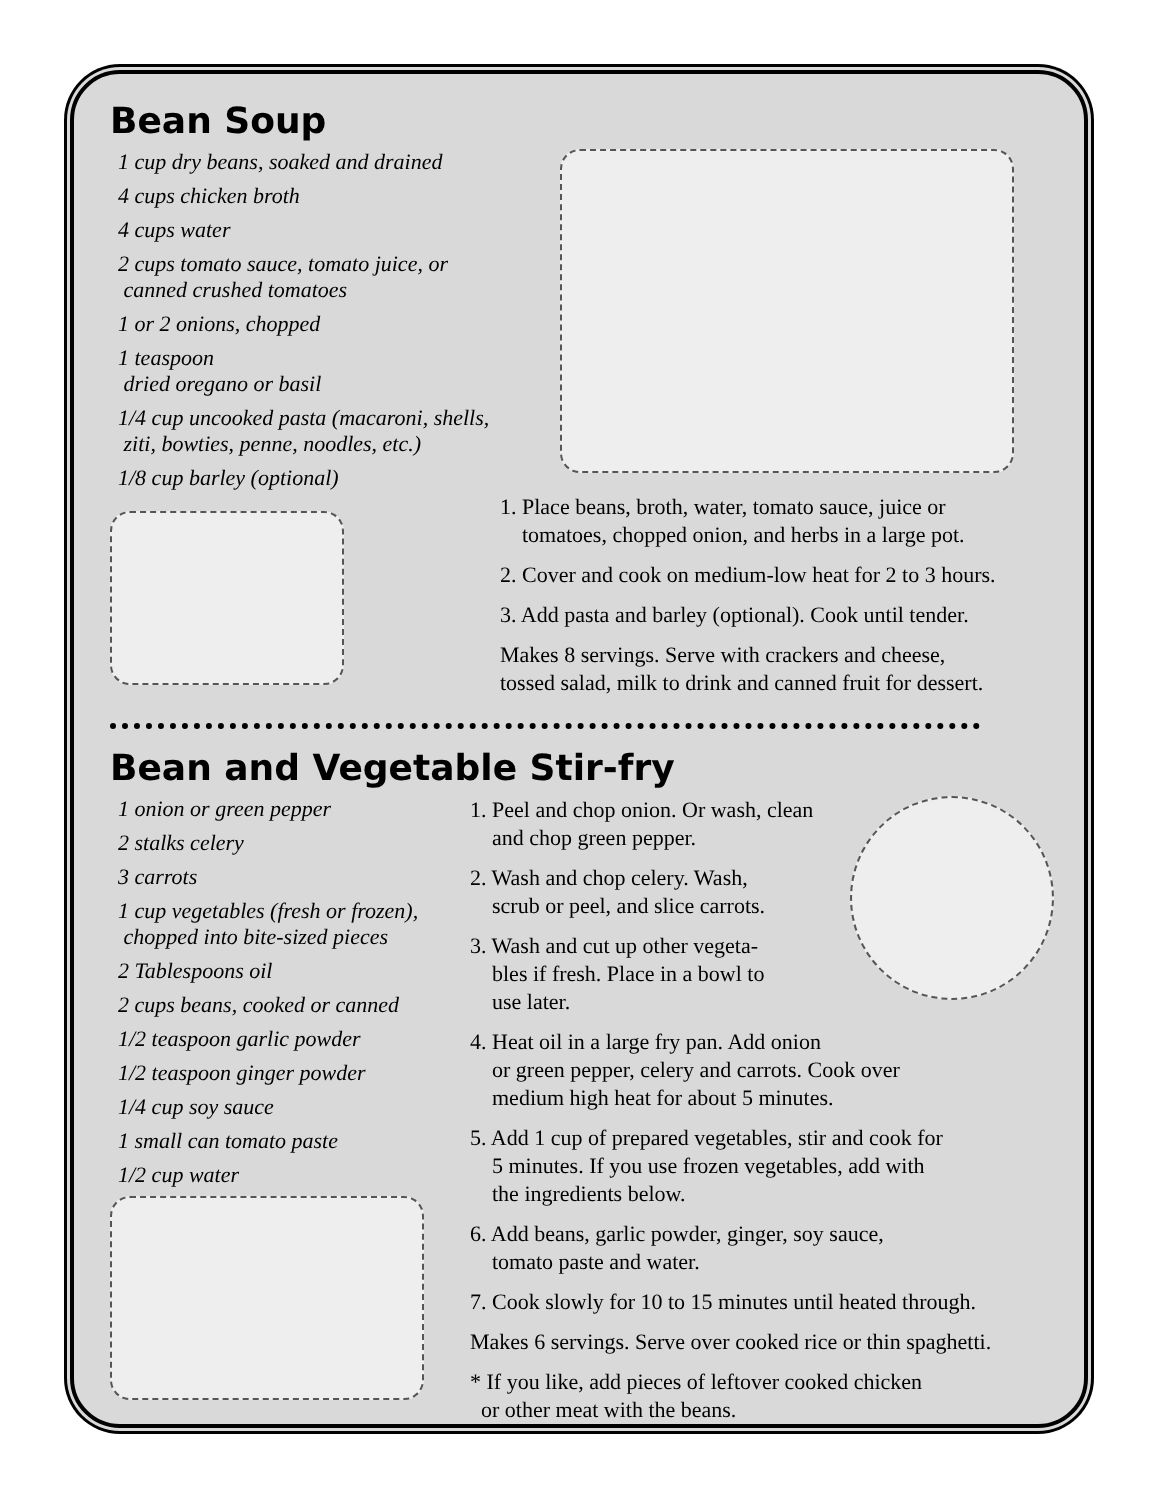Bean Soup
1 cup dry beans, soaked and drained
4 cups chicken broth
4 cups water
2 cups tomato sauce, tomato juice, or
canned crushed tomatoes
1 or 2 onions, chopped
1 teaspoon
dried oregano or basil
1/4 cup uncooked pasta (macaroni, shells,
ziti, bowties, penne, noodles, etc.)
1/8 cup barley (optional)
1. Place beans, broth, water, tomato sauce, juice or
tomatoes, chopped onion, and herbs in a large pot.
2. Cover and cook on medium-low heat for 2 to 3 hours.
3. Add pasta and barley (optional). Cook until tender.
Makes 8 servings. Serve with crackers and cheese,
tossed salad, milk to drink and canned fruit for dessert.
Bean and Vegetable Stir-fry
1 onion or green pepper
2 stalks celery
3 carrots
1 cup vegetables (fresh or frozen),
chopped into bite-sized pieces
2 Tablespoons oil
2 cups beans, cooked or canned
1/2 teaspoon garlic powder
1/2 teaspoon ginger powder
1/4 cup soy sauce
1 small can tomato paste
1/2 cup water
1. Peel and chop onion. Or wash, clean
and chop green pepper.
2. Wash and chop celery. Wash,
scrub or peel, and slice carrots.
3. Wash and cut up other vegeta-
bles if fresh. Place in a bowl to
use later.
4. Heat oil in a large fry pan. Add onion
or green pepper, celery and carrots. Cook over
medium high heat for about 5 minutes.
5. Add 1 cup of prepared vegetables, stir and cook for
5 minutes. If you use frozen vegetables, add with
the ingredients below.
6. Add beans, garlic powder, ginger, soy sauce,
tomato paste and water.
7. Cook slowly for 10 to 15 minutes until heated through.
Makes 6 servings. Serve over cooked rice or thin spaghetti.
* If you like, add pieces of leftover cooked chicken
or other meat with the beans.